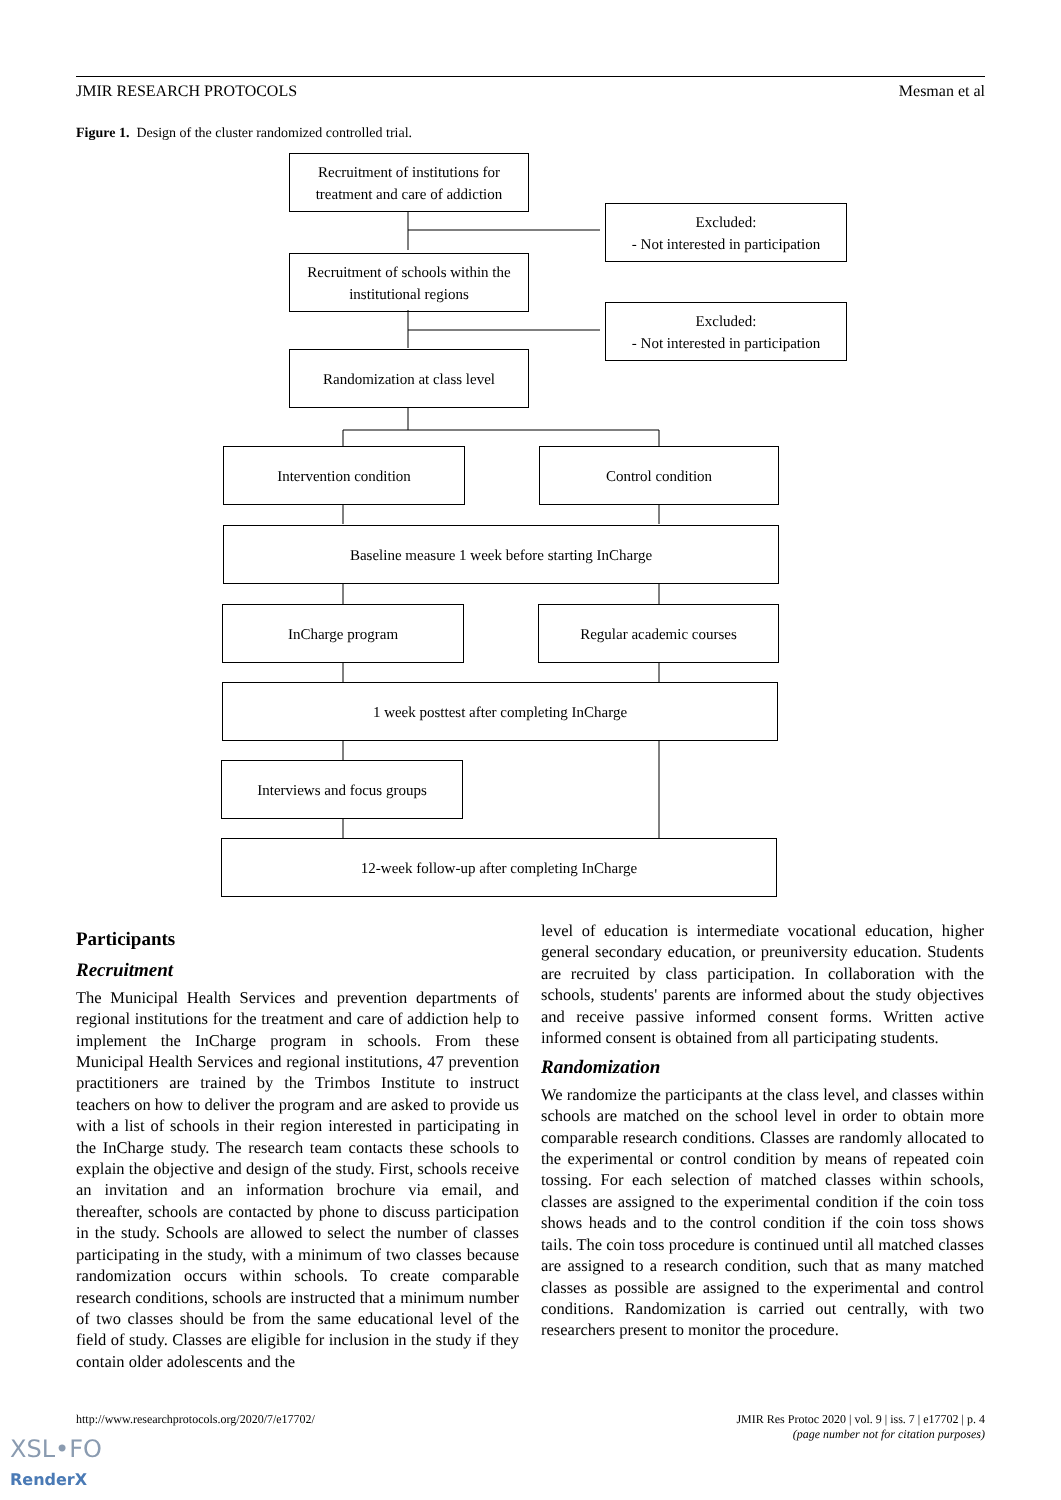JMIR RESEARCH PROTOCOLS Mesman et al
Figure 1. Design of the cluster randomized controlled trial.
Recruitment of institutions for treatment and care of addiction
Excluded:
- Not interested in participation
Recruitment of schools within the institutional regions
Excluded:
- Not interested in participation
Randomization at class level
Intervention condition Control condition
Baseline measure 1 week before starting InCharge
InCharge program Regular academic courses
1 week posttest after completing InCharge
Interviews and focus groups
12-week follow-up after completing InCharge
Participants
Recruitment
The Municipal Health Services and prevention departments of regional institutions for the treatment and care of addiction help to implement the InCharge program in schools. From these Municipal Health Services and regional institutions, 47 prevention practitioners are trained by the Trimbos Institute to instruct teachers on how to deliver the program and are asked to provide us with a list of schools in their region interested in participating in the InCharge study. The research team contacts these schools to explain the objective and design of the study. First, schools receive an invitation and an information brochure via email, and thereafter, schools are contacted by phone to discuss participation in the study. Schools are allowed to select the number of classes participating in the study, with a minimum of two classes because randomization occurs within schools. To create comparable research conditions, schools are instructed that a minimum number of two classes should be from the same educational level of the field of study. Classes are eligible for inclusion in the study if they contain older adolescents and the
level of education is intermediate vocational education, higher general secondary education, or preuniversity education. Students are recruited by class participation. In collaboration with the schools, students' parents are informed about the study objectives and receive passive informed consent forms. Written active informed consent is obtained from all participating students.
Randomization
We randomize the participants at the class level, and classes within schools are matched on the school level in order to obtain more comparable research conditions. Classes are randomly allocated to the experimental or control condition by means of repeated coin tossing. For each selection of matched classes within schools, classes are assigned to the experimental condition if the coin toss shows heads and to the control condition if the coin toss shows tails. The coin toss procedure is continued until all matched classes are assigned to a research condition, such that as many matched classes as possible are assigned to the experimental and control conditions. Randomization is carried out centrally, with two researchers present to monitor the procedure.
http://www.researchprotocols.org/2020/7/e17702/ JMIR Res Protoc 2020 | vol. 9 | iss. 7 | e17702 | p. 4
(page number not for citation purposes)
XSL•FO
RenderX